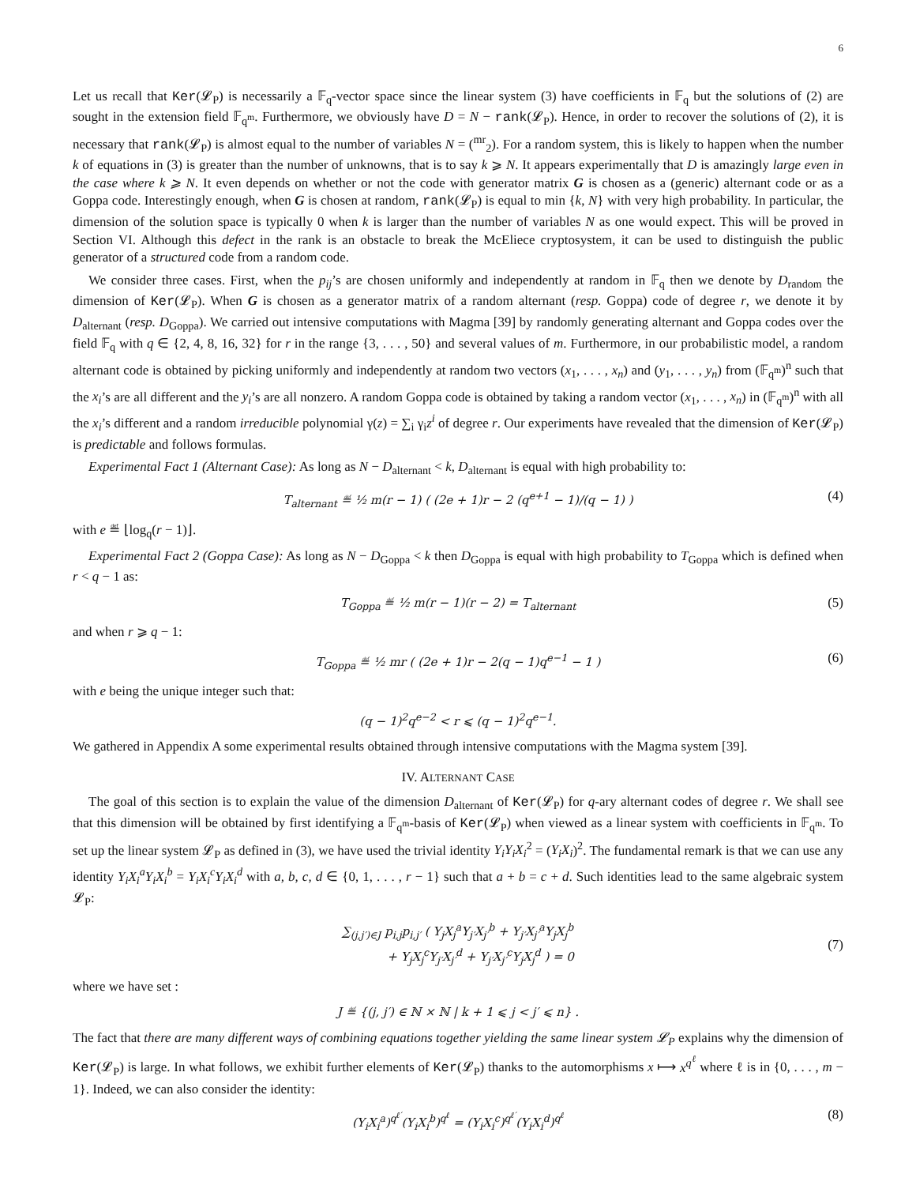6
Let us recall that Ker(𝓛<sub>P</sub>) is necessarily a 𝔽<sub>q</sub>-vector space since the linear system (3) have coefficients in 𝔽<sub>q</sub> but the solutions of (2) are sought in the extension field 𝔽<sub>q<sup>m</sup></sub>. Furthermore, we obviously have D = N − rank(𝓛<sub>P</sub>). Hence, in order to recover the solutions of (2), it is necessary that rank(𝓛<sub>P</sub>) is almost equal to the number of variables N = (<sup>mr</sup><sub>2</sub>). For a random system, this is likely to happen when the number k of equations in (3) is greater than the number of unknowns, that is to say k ⩾ N. It appears experimentally that D is amazingly large even in the case where k ⩾ N. It even depends on whether or not the code with generator matrix G is chosen as a (generic) alternant code or as a Goppa code. Interestingly enough, when G is chosen at random, rank(𝓛<sub>P</sub>) is equal to min {k, N} with very high probability. In particular, the dimension of the solution space is typically 0 when k is larger than the number of variables N as one would expect. This will be proved in Section VI. Although this defect in the rank is an obstacle to break the McEliece cryptosystem, it can be used to distinguish the public generator of a structured code from a random code.
We consider three cases. First, when the p<sub>ij</sub>’s are chosen uniformly and independently at random in 𝔽<sub>q</sub> then we denote by D<sub>random</sub> the dimension of Ker(𝓛<sub>P</sub>). When G is chosen as a generator matrix of a random alternant (resp. Goppa) code of degree r, we denote it by D<sub>alternant</sub> (resp. D<sub>Goppa</sub>). We carried out intensive computations with Magma [39] by randomly generating alternant and Goppa codes over the field 𝔽<sub>q</sub> with q ∈ {2, 4, 8, 16, 32} for r in the range {3, . . . , 50} and several values of m. Furthermore, in our probabilistic model, a random alternant code is obtained by picking uniformly and independently at random two vectors (x<sub>1</sub>, . . . , x<sub>n</sub>) and (y<sub>1</sub>, . . . , y<sub>n</sub>) from (𝔽<sub>q<sup>m</sup></sub>)<sup>n</sup> such that the x<sub>i</sub>’s are all different and the y<sub>i</sub>’s are all nonzero. A random Goppa code is obtained by taking a random vector (x<sub>1</sub>, . . . , x<sub>n</sub>) in (𝔽<sub>q<sup>m</sup></sub>)<sup>n</sup> with all the x<sub>i</sub>’s different and a random irreducible polynomial γ(z) = ∑<sub>i</sub> γ<sub>i</sub>z<sup>i</sup> of degree r. Our experiments have revealed that the dimension of Ker(𝓛<sub>P</sub>) is predictable and follows formulas.
Experimental Fact 1 (Alternant Case): As long as N − D<sub>alternant</sub> < k, D<sub>alternant</sub> is equal with high probability to:
T<sub>alternant</sub> ≝ ½ m(r − 1) ( (2e + 1)r − 2 (q<sup>e+1</sup> − 1)/(q − 1) ) (4)
with e ≝ ⌊log<sub>q</sub>(r − 1)⌋.
Experimental Fact 2 (Goppa Case): As long as N − D<sub>Goppa</sub> < k then D<sub>Goppa</sub> is equal with high probability to T<sub>Goppa</sub> which is defined when r < q − 1 as:
T<sub>Goppa</sub> ≝ ½ m(r − 1)(r − 2) = T<sub>alternant</sub> (5)
and when r ⩾ q − 1:
T<sub>Goppa</sub> ≝ ½ mr ( (2e + 1)r − 2(q − 1)q<sup>e−1</sup> − 1 ) (6)
with e being the unique integer such that:
(q − 1)<sup>2</sup>q<sup>e−2</sup> < r ⩽ (q − 1)<sup>2</sup>q<sup>e−1</sup>.
We gathered in Appendix A some experimental results obtained through intensive computations with the Magma system [39].
IV. ALTERNANT CASE
The goal of this section is to explain the value of the dimension D<sub>alternant</sub> of Ker(𝓛<sub>P</sub>) for q-ary alternant codes of degree r. We shall see that this dimension will be obtained by first identifying a 𝔽<sub>q<sup>m</sup></sub>-basis of Ker(𝓛<sub>P</sub>) when viewed as a linear system with coefficients in 𝔽<sub>q<sup>m</sup></sub>. To set up the linear system 𝓛<sub>P</sub> as defined in (3), we have used the trivial identity Y<sub>i</sub>Y<sub>i</sub>X<sub>i</sub><sup>2</sup> = (Y<sub>i</sub>X<sub>i</sub>)<sup>2</sup>. The fundamental remark is that we can use any identity Y<sub>i</sub>X<sub>i</sub><sup>a</sup>Y<sub>i</sub>X<sub>i</sub><sup>b</sup> = Y<sub>i</sub>X<sub>i</sub><sup>c</sup>Y<sub>i</sub>X<sub>i</sub><sup>d</sup> with a, b, c, d ∈ {0, 1, . . . , r − 1} such that a + b = c + d. Such identities lead to the same algebraic system 𝓛<sub>P</sub>:
∑<sub>(j,j′)∈J</sub> p<sub>i,j</sub>p<sub>i,j′</sub> ( Y<sub>j</sub>X<sub>j</sub><sup>a</sup>Y<sub>j′</sub>X<sub>j′</sub><sup>b</sup> + Y<sub>j′</sub>X<sub>j′</sub><sup>a</sup>Y<sub>j</sub>X<sub>j</sub><sup>b</sup>
+ Y<sub>j</sub>X<sub>j</sub><sup>c</sup>Y<sub>j′</sub>X<sub>j′</sub><sup>d</sup> + Y<sub>j′</sub>X<sub>j′</sub><sup>c</sup>Y<sub>j</sub>X<sub>j</sub><sup>d</sup> ) = 0
(7)
where we have set :
J ≝ {(j, j′) ∈ ℕ × ℕ | k + 1 ⩽ j < j′ ⩽ n} .
The fact that there are many different ways of combining equations together yielding the same linear system 𝓛<sub>P</sub> explains why the dimension of Ker(𝓛<sub>P</sub>) is large. In what follows, we exhibit further elements of Ker(𝓛<sub>P</sub>) thanks to the automorphisms x ⟼ x<sup>q<sup>ℓ</sup></sup> where ℓ is in {0, . . . , m − 1}. Indeed, we can also consider the identity:
(Y<sub>i</sub>X<sub>i</sub><sup>a</sup>)<sup>q<sup>ℓ′</sup></sup>(Y<sub>i</sub>X<sub>i</sub><sup>b</sup>)<sup>q<sup>ℓ</sup></sup> = (Y<sub>i</sub>X<sub>i</sub><sup>c</sup>)<sup>q<sup>ℓ′</sup></sup>(Y<sub>i</sub>X<sub>i</sub><sup>d</sup>)<sup>q<sup>ℓ</sup></sup> (8)